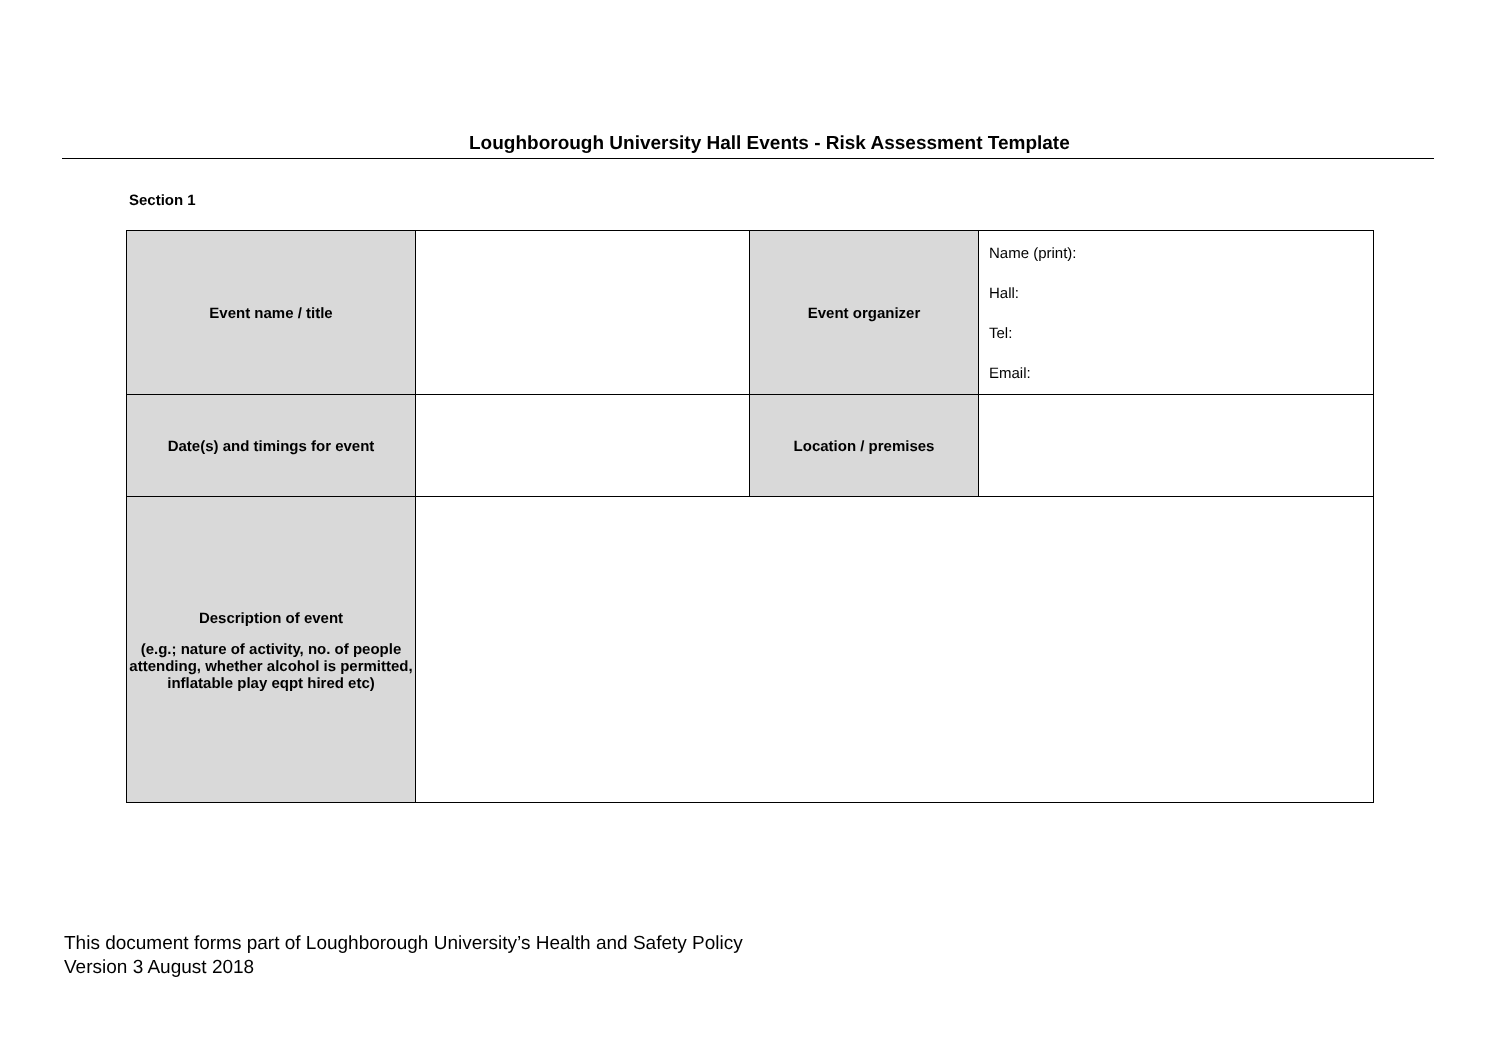Loughborough University Hall Events - Risk Assessment Template
Section 1
| Event name / title | | Event organizer | Name (print): Hall: Tel: Email: |
| Date(s) and timings for event | | Location / premises | |
| Description of event (e.g.; nature of activity, no. of people attending, whether alcohol is permitted, inflatable play eqpt hired etc) | | | |
This document forms part of Loughborough University’s Health and Safety Policy
Version 3 August 2018